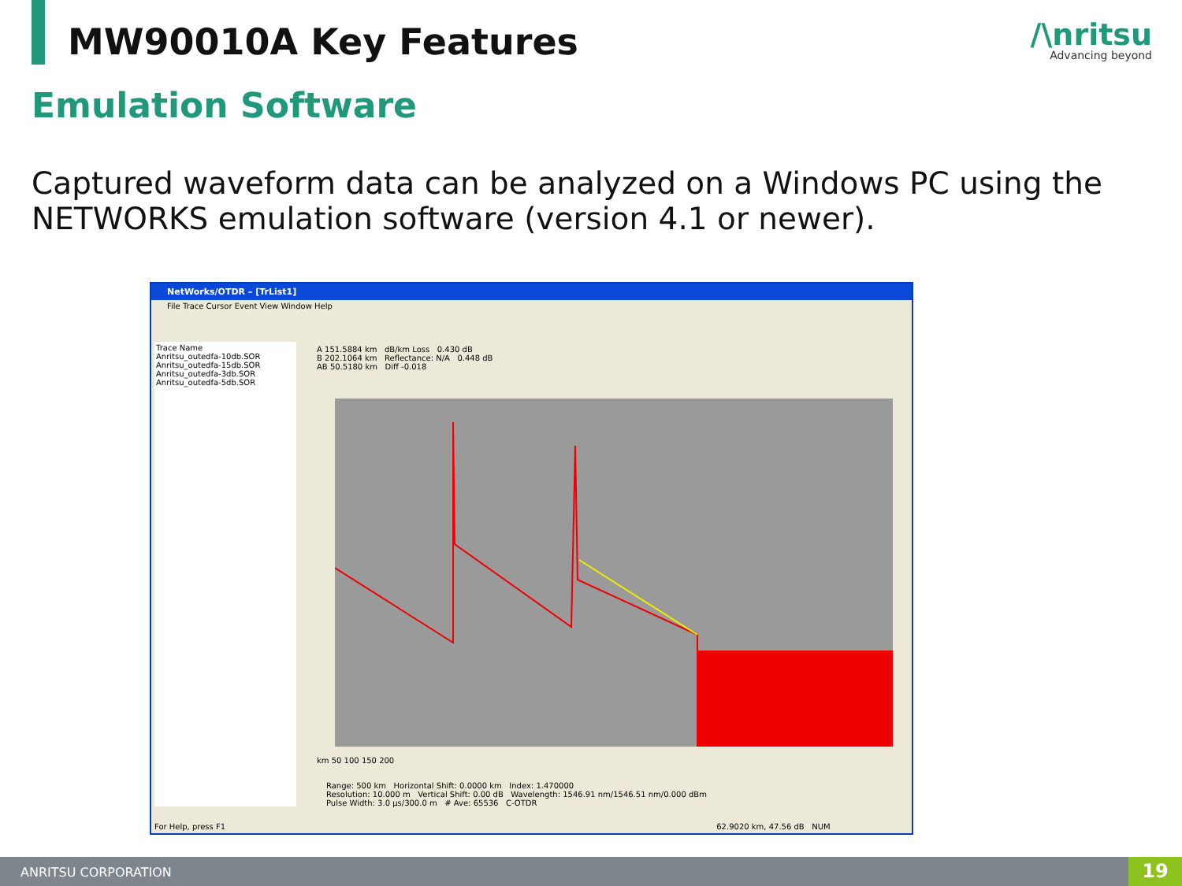MW90010A Key Features /\nritsu
Advancing beyond
Emulation Software
Captured waveform data can be analyzed on a Windows PC using the NETWORKS emulation software (version 4.1 or newer).
NetWorks/OTDR – [TrList1]
File Trace Cursor Event View Window Help
Trace Name
Anritsu_outedfa-10db.SOR
Anritsu_outedfa-15db.SOR
Anritsu_outedfa-3db.SOR
Anritsu_outedfa-5db.SOR
A 151.5884 km dB/km Loss 0.430 dB
B 202.1064 km Reflectance: N/A 0.448 dB
AB 50.5180 km Diff -0.018
km 50 100 150 200
Range: 500 km Horizontal Shift: 0.0000 km Index: 1.470000
Resolution: 10.000 m Vertical Shift: 0.00 dB Wavelength: 1546.91 nm/1546.51 nm/0.000 dBm
Pulse Width: 3.0 μs/300.0 m # Ave: 65536 C-OTDR
For Help, press F1 62.9020 km, 47.56 dB NUM
ANRITSU CORPORATION 19